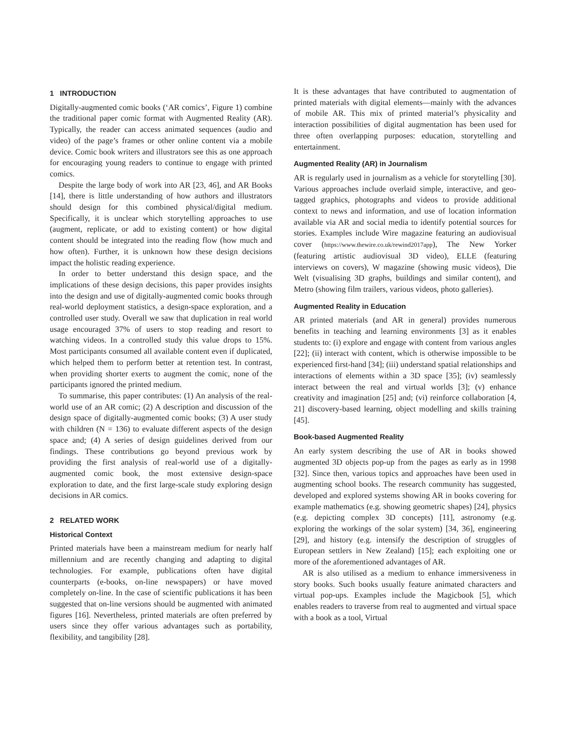1 INTRODUCTION
Digitally-augmented comic books (‘AR comics’, Figure 1) combine the traditional paper comic format with Augmented Reality (AR). Typically, the reader can access animated sequences (audio and video) of the page’s frames or other online content via a mobile device. Comic book writers and illustrators see this as one approach for encouraging young readers to continue to engage with printed comics.
Despite the large body of work into AR [23, 46], and AR Books [14], there is little understanding of how authors and illustrators should design for this combined physical/digital medium. Specifically, it is unclear which storytelling approaches to use (augment, replicate, or add to existing content) or how digital content should be integrated into the reading flow (how much and how often). Further, it is unknown how these design decisions impact the holistic reading experience.
In order to better understand this design space, and the implications of these design decisions, this paper provides insights into the design and use of digitally-augmented comic books through real-world deployment statistics, a design-space exploration, and a controlled user study. Overall we saw that duplication in real world usage encouraged 37% of users to stop reading and resort to watching videos. In a controlled study this value drops to 15%. Most participants consumed all available content even if duplicated, which helped them to perform better at retention test. In contrast, when providing shorter exerts to augment the comic, none of the participants ignored the printed medium.
To summarise, this paper contributes: (1) An analysis of the real-world use of an AR comic; (2) A description and discussion of the design space of digitally-augmented comic books; (3) A user study with children (N = 136) to evaluate different aspects of the design space and; (4) A series of design guidelines derived from our findings. These contributions go beyond previous work by providing the first analysis of real-world use of a digitally-augmented comic book, the most extensive design-space exploration to date, and the first large-scale study exploring design decisions in AR comics.
2 RELATED WORK
Historical Context
Printed materials have been a mainstream medium for nearly half millennium and are recently changing and adapting to digital technologies. For example, publications often have digital counterparts (e-books, on-line newspapers) or have moved completely on-line. In the case of scientific publications it has been suggested that on-line versions should be augmented with animated figures [16]. Nevertheless, printed materials are often preferred by users since they offer various advantages such as portability, flexibility, and tangibility [28].
It is these advantages that have contributed to augmentation of printed materials with digital elements—mainly with the advances of mobile AR. This mix of printed material’s physicality and interaction possibilities of digital augmentation has been used for three often overlapping purposes: education, storytelling and entertainment.
Augmented Reality (AR) in Journalism
AR is regularly used in journalism as a vehicle for storytelling [30]. Various approaches include overlaid simple, interactive, and geo-tagged graphics, photographs and videos to provide additional context to news and information, and use of location information available via AR and social media to identify potential sources for stories. Examples include Wire magazine featuring an audiovisual cover (https://www.thewire.co.uk/rewind2017app), The New Yorker (featuring artistic audiovisual 3D video), ELLE (featuring interviews on covers), W magazine (showing music videos), Die Welt (visualising 3D graphs, buildings and similar content), and Metro (showing film trailers, various videos, photo galleries).
Augmented Reality in Education
AR printed materials (and AR in general) provides numerous benefits in teaching and learning environments [3] as it enables students to: (i) explore and engage with content from various angles [22]; (ii) interact with content, which is otherwise impossible to be experienced first-hand [34]; (iii) understand spatial relationships and interactions of elements within a 3D space [35]; (iv) seamlessly interact between the real and virtual worlds [3]; (v) enhance creativity and imagination [25] and; (vi) reinforce collaboration [4, 21] discovery-based learning, object modelling and skills training [45].
Book-based Augmented Reality
An early system describing the use of AR in books showed augmented 3D objects pop-up from the pages as early as in 1998 [32]. Since then, various topics and approaches have been used in augmenting school books. The research community has suggested, developed and explored systems showing AR in books covering for example mathematics (e.g. showing geometric shapes) [24], physics (e.g. depicting complex 3D concepts) [11], astronomy (e.g. exploring the workings of the solar system) [34, 36], engineering [29], and history (e.g. intensify the description of struggles of European settlers in New Zealand) [15]; each exploiting one or more of the aforementioned advantages of AR.
AR is also utilised as a medium to enhance immersiveness in story books. Such books usually feature animated characters and virtual pop-ups. Examples include the Magicbook [5], which enables readers to traverse from real to augmented and virtual space with a book as a tool, Virtual